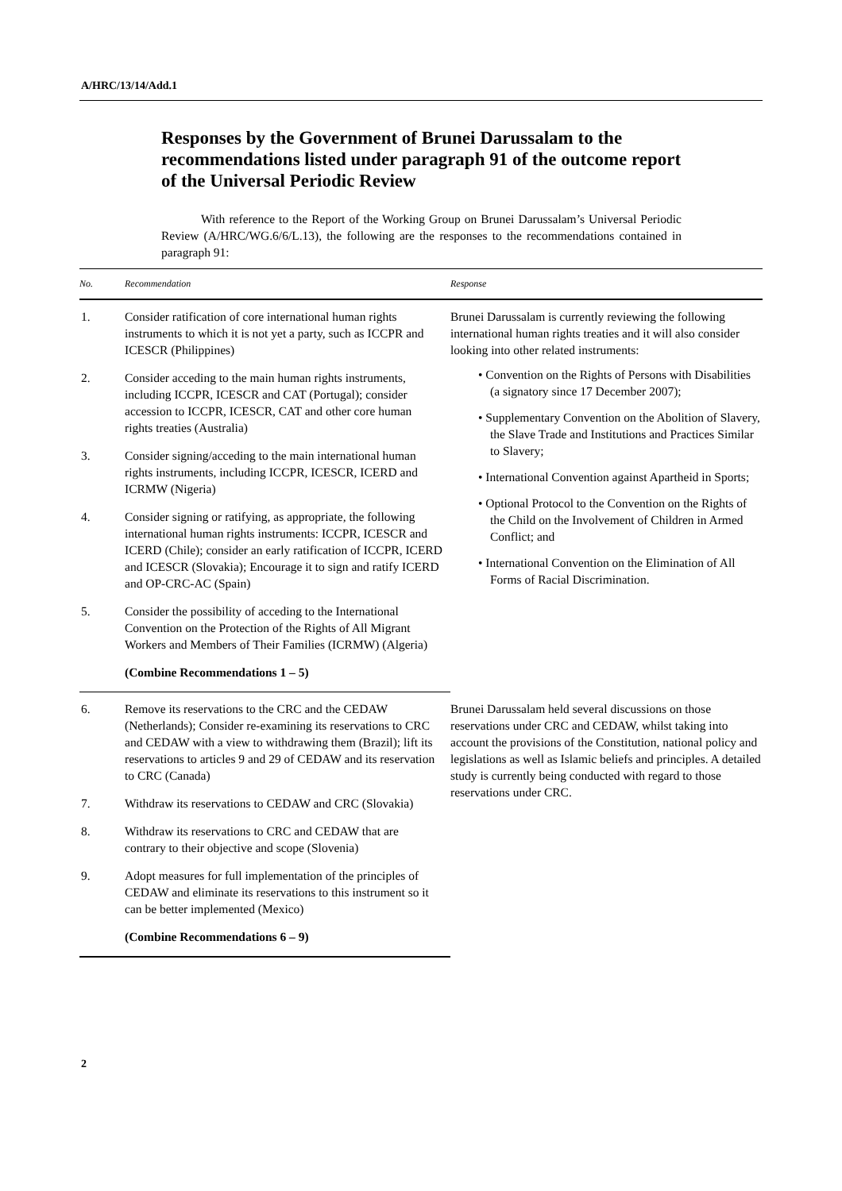A/HRC/13/14/Add.1
Responses by the Government of Brunei Darussalam to the recommendations listed under paragraph 91 of the outcome report of the Universal Periodic Review
With reference to the Report of the Working Group on Brunei Darussalam’s Universal Periodic Review (A/HRC/WG.6/6/L.13), the following are the responses to the recommendations contained in paragraph 91:
| No. | Recommendation | Response |
| --- | --- | --- |
| 1. | Consider ratification of core international human rights instruments to which it is not yet a party, such as ICCPR and ICESCR (Philippines) | Brunei Darussalam is currently reviewing the following international human rights treaties and it will also consider looking into other related instruments: • Convention on the Rights of Persons with Disabilities (a signatory since 17 December 2007); • Supplementary Convention on the Abolition of Slavery, the Slave Trade and Institutions and Practices Similar to Slavery; • International Convention against Apartheid in Sports; • Optional Protocol to the Convention on the Rights of the Child on the Involvement of Children in Armed Conflict; and • International Convention on the Elimination of All Forms of Racial Discrimination. |
| 2. | Consider acceding to the main human rights instruments, including ICCPR, ICESCR and CAT (Portugal); consider accession to ICCPR, ICESCR, CAT and other core human rights treaties (Australia) | |
| 3. | Consider signing/acceding to the main international human rights instruments, including ICCPR, ICESCR, ICERD and ICRMW (Nigeria) | |
| 4. | Consider signing or ratifying, as appropriate, the following international human rights instruments: ICCPR, ICESCR and ICERD (Chile); consider an early ratification of ICCPR, ICERD and ICESCR (Slovakia); Encourage it to sign and ratify ICERD and OP-CRC-AC (Spain) | |
| 5. | Consider the possibility of acceding to the International Convention on the Protection of the Rights of All Migrant Workers and Members of Their Families (ICRMW) (Algeria) | |
| | (Combine Recommendations 1 – 5) | |
| 6. | Remove its reservations to the CRC and the CEDAW (Netherlands); Consider re-examining its reservations to CRC and CEDAW with a view to withdrawing them (Brazil); lift its reservations to articles 9 and 29 of CEDAW and its reservation to CRC (Canada) | Brunei Darussalam held several discussions on those reservations under CRC and CEDAW, whilst taking into account the provisions of the Constitution, national policy and legislations as well as Islamic beliefs and principles. A detailed study is currently being conducted with regard to those reservations under CRC. |
| 7. | Withdraw its reservations to CEDAW and CRC (Slovakia) | |
| 8. | Withdraw its reservations to CRC and CEDAW that are contrary to their objective and scope (Slovenia) | |
| 9. | Adopt measures for full implementation of the principles of CEDAW and eliminate its reservations to this instrument so it can be better implemented (Mexico) | |
| | (Combine Recommendations 6 – 9) | |
2